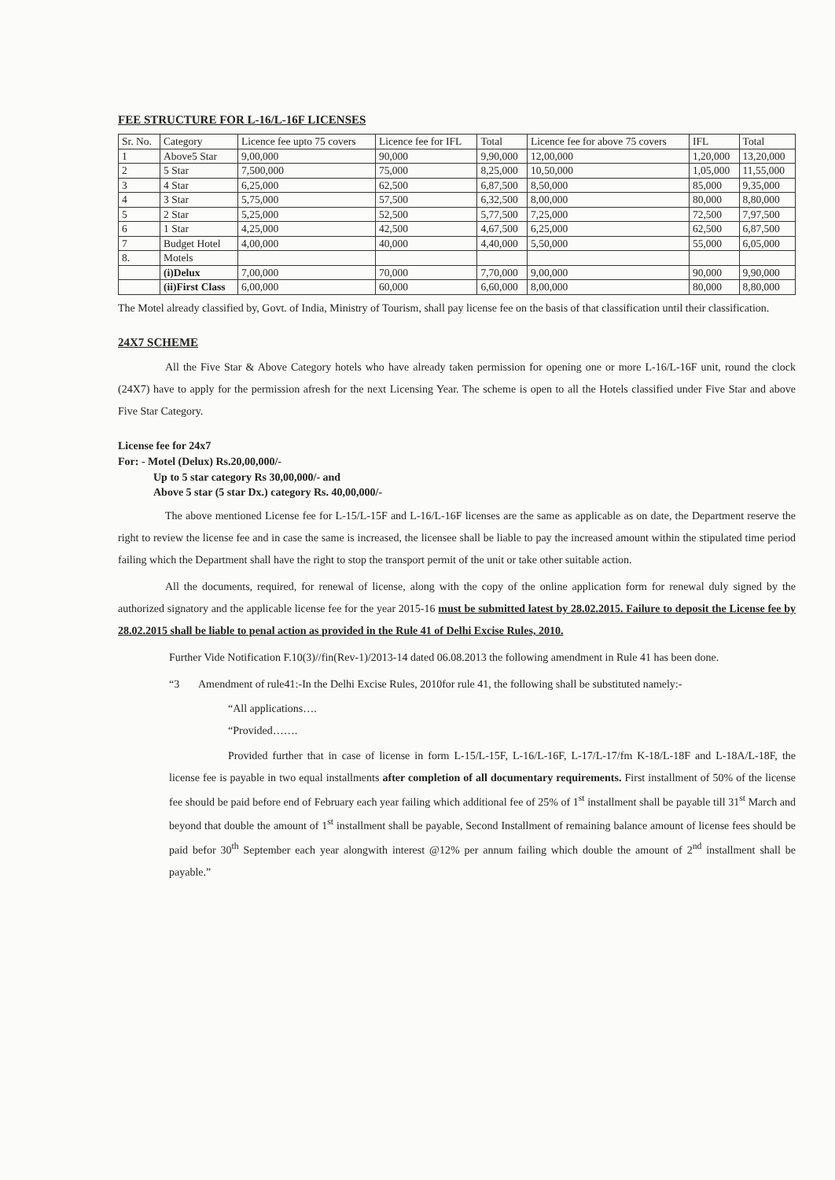FEE STRUCTURE FOR L-16/L-16F LICENSES
| Sr. No. | Category | Licence fee upto 75 covers | Licence fee for IFL | Total | Licence fee for above 75 covers | IFL | Total |
| --- | --- | --- | --- | --- | --- | --- | --- |
| 1 | Above5 Star | 9,00,000 | 90,000 | 9,90,000 | 12,00,000 | 1,20,000 | 13,20,000 |
| 2 | 5 Star | 7,500,000 | 75,000 | 8,25,000 | 10,50,000 | 1,05,000 | 11,55,000 |
| 3 | 4 Star | 6,25,000 | 62,500 | 6,87,500 | 8,50,000 | 85,000 | 9,35,000 |
| 4 | 3 Star | 5,75,000 | 57,500 | 6,32,500 | 8,00,000 | 80,000 | 8,80,000 |
| 5 | 2 Star | 5,25,000 | 52,500 | 5,77,500 | 7,25,000 | 72,500 | 7,97,500 |
| 6 | 1 Star | 4,25,000 | 42,500 | 4,67,500 | 6,25,000 | 62,500 | 6,87,500 |
| 7 | Budget Hotel | 4,00,000 | 40,000 | 4,40,000 | 5,50,000 | 55,000 | 6,05,000 |
| 8. | Motels | | | | | | |
| | (i)Delux | 7,00,000 | 70,000 | 7,70,000 | 9,00,000 | 90,000 | 9,90,000 |
| | (ii)First Class | 6,00,000 | 60,000 | 6,60,000 | 8,00,000 | 80,000 | 8,80,000 |
The Motel already classified by, Govt. of India, Ministry of Tourism, shall pay license fee on the basis of that classification until their classification.
24X7 SCHEME
All the Five Star & Above Category hotels who have already taken permission for opening one or more L-16/L-16F unit, round the clock (24X7) have to apply for the permission afresh for the next Licensing Year. The scheme is open to all the Hotels classified under Five Star and above Five Star Category.
License fee for 24x7
For: - Motel (Delux) Rs.20,00,000/-
Up to 5 star category Rs 30,00,000/- and
Above 5 star (5 star Dx.) category Rs. 40,00,000/-
The above mentioned License fee for L-15/L-15F and L-16/L-16F licenses are the same as applicable as on date, the Department reserve the right to review the license fee and in case the same is increased, the licensee shall be liable to pay the increased amount within the stipulated time period failing which the Department shall have the right to stop the transport permit of the unit or take other suitable action.
All the documents, required, for renewal of license, along with the copy of the online application form for renewal duly signed by the authorized signatory and the applicable license fee for the year 2015-16 must be submitted latest by 28.02.2015. Failure to deposit the License fee by 28.02.2015 shall be liable to penal action as provided in the Rule 41 of Delhi Excise Rules, 2010.
Further Vide Notification F.10(3)//fin(Rev-1)/2013-14 dated 06.08.2013 the following amendment in Rule 41 has been done.
“3 Amendment of rule41:-In the Delhi Excise Rules, 2010for rule 41, the following shall be substituted namely:-
“All applications….
“Provided…….
Provided further that in case of license in form L-15/L-15F, L-16/L-16F, L-17/L-17/fm K-18/L-18F and L-18A/L-18F, the license fee is payable in two equal installments after completion of all documentary requirements. First installment of 50% of the license fee should be paid before end of February each year failing which additional fee of 25% of 1<sup>st</sup> installment shall be payable till 31<sup>st</sup> March and beyond that double the amount of 1<sup>st</sup> installment shall be payable, Second Installment of remaining balance amount of license fees should be paid befor 30<sup>th</sup> September each year alongwith interest @12% per annum failing which double the amount of 2<sup>nd</sup> installment shall be payable.”